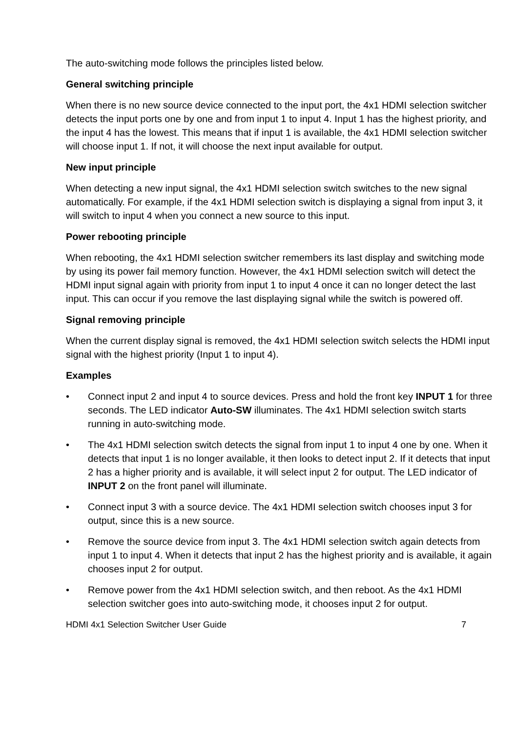The auto-switching mode follows the principles listed below.
General switching principle
When there is no new source device connected to the input port, the 4x1 HDMI selection switcher detects the input ports one by one and from input 1 to input 4. Input 1 has the highest priority, and the input 4 has the lowest. This means that if input 1 is available, the 4x1 HDMI selection switcher will choose input 1. If not, it will choose the next input available for output.
New input principle
When detecting a new input signal, the 4x1 HDMI selection switch switches to the new signal automatically. For example, if the 4x1 HDMI selection switch is displaying a signal from input 3, it will switch to input 4 when you connect a new source to this input.
Power rebooting principle
When rebooting, the 4x1 HDMI selection switcher remembers its last display and switching mode by using its power fail memory function. However, the 4x1 HDMI selection switch will detect the HDMI input signal again with priority from input 1 to input 4 once it can no longer detect the last input. This can occur if you remove the last displaying signal while the switch is powered off.
Signal removing principle
When the current display signal is removed, the 4x1 HDMI selection switch selects the HDMI input signal with the highest priority (Input 1 to input 4).
Examples
• Connect input 2 and input 4 to source devices. Press and hold the front key INPUT 1 for three seconds. The LED indicator Auto-SW illuminates. The 4x1 HDMI selection switch starts running in auto-switching mode.
• The 4x1 HDMI selection switch detects the signal from input 1 to input 4 one by one. When it detects that input 1 is no longer available, it then looks to detect input 2. If it detects that input 2 has a higher priority and is available, it will select input 2 for output. The LED indicator of INPUT 2 on the front panel will illuminate.
• Connect input 3 with a source device. The 4x1 HDMI selection switch chooses input 3 for output, since this is a new source.
• Remove the source device from input 3. The 4x1 HDMI selection switch again detects from input 1 to input 4. When it detects that input 2 has the highest priority and is available, it again chooses input 2 for output.
• Remove power from the 4x1 HDMI selection switch, and then reboot. As the 4x1 HDMI selection switcher goes into auto-switching mode, it chooses input 2 for output.
HDMI 4x1 Selection Switcher User Guide 7